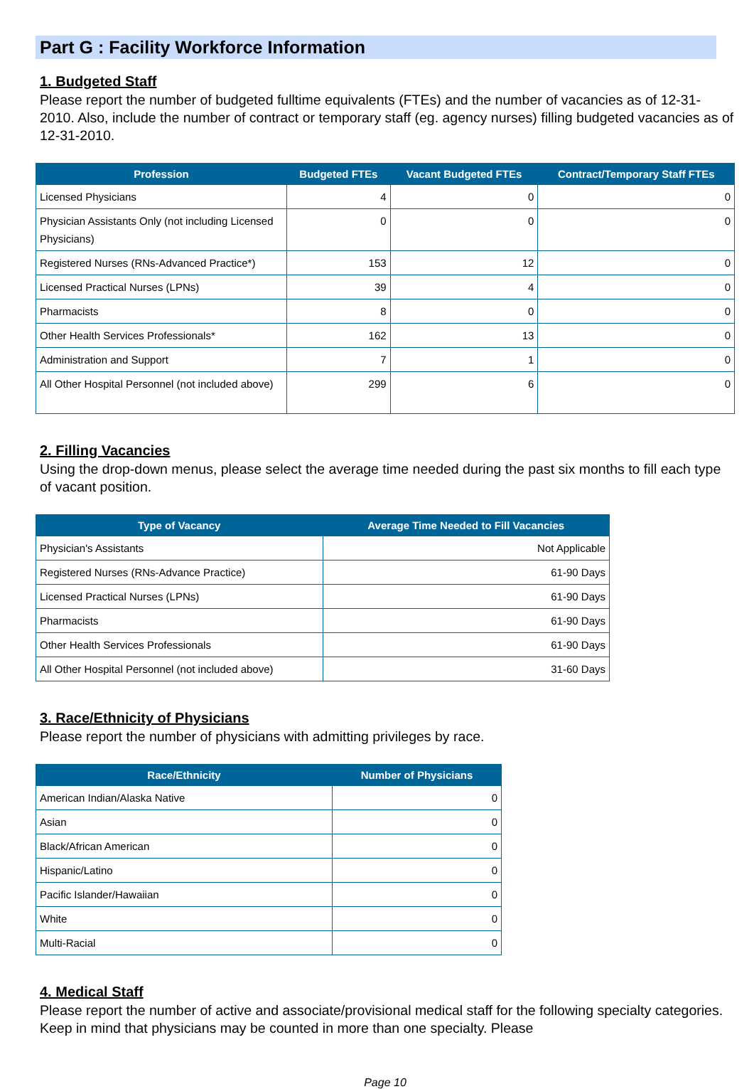Part G : Facility Workforce Information
1. Budgeted Staff
Please report the number of budgeted fulltime equivalents (FTEs) and the number of vacancies as of 12-31-2010. Also, include the number of contract or temporary staff (eg. agency nurses) filling budgeted vacancies as of 12-31-2010.
| Profession | Budgeted FTEs | Vacant Budgeted FTEs | Contract/Temporary Staff FTEs |
| --- | --- | --- | --- |
| Licensed Physicians | 4 | 0 | 0 |
| Physician Assistants Only (not including Licensed Physicians) | 0 | 0 | 0 |
| Registered Nurses (RNs-Advanced Practice*) | 153 | 12 | 0 |
| Licensed Practical Nurses (LPNs) | 39 | 4 | 0 |
| Pharmacists | 8 | 0 | 0 |
| Other Health Services Professionals* | 162 | 13 | 0 |
| Administration and Support | 7 | 1 | 0 |
| All Other Hospital Personnel (not included above) | 299 | 6 | 0 |
2. Filling Vacancies
Using the drop-down menus, please select the average time needed during the past six months to fill each type of vacant position.
| Type of Vacancy | Average Time Needed to Fill Vacancies |
| --- | --- |
| Physician's Assistants | Not Applicable |
| Registered Nurses (RNs-Advance Practice) | 61-90 Days |
| Licensed Practical Nurses (LPNs) | 61-90 Days |
| Pharmacists | 61-90 Days |
| Other Health Services Professionals | 61-90 Days |
| All Other Hospital Personnel (not included above) | 31-60 Days |
3. Race/Ethnicity of Physicians
Please report the number of physicians with admitting privileges by race.
| Race/Ethnicity | Number of Physicians |
| --- | --- |
| American Indian/Alaska Native | 0 |
| Asian | 0 |
| Black/African American | 0 |
| Hispanic/Latino | 0 |
| Pacific Islander/Hawaiian | 0 |
| White | 0 |
| Multi-Racial | 0 |
4. Medical Staff
Please report the number of active and associate/provisional medical staff for the following specialty categories. Keep in mind that physicians may be counted in more than one specialty. Please
Page 10